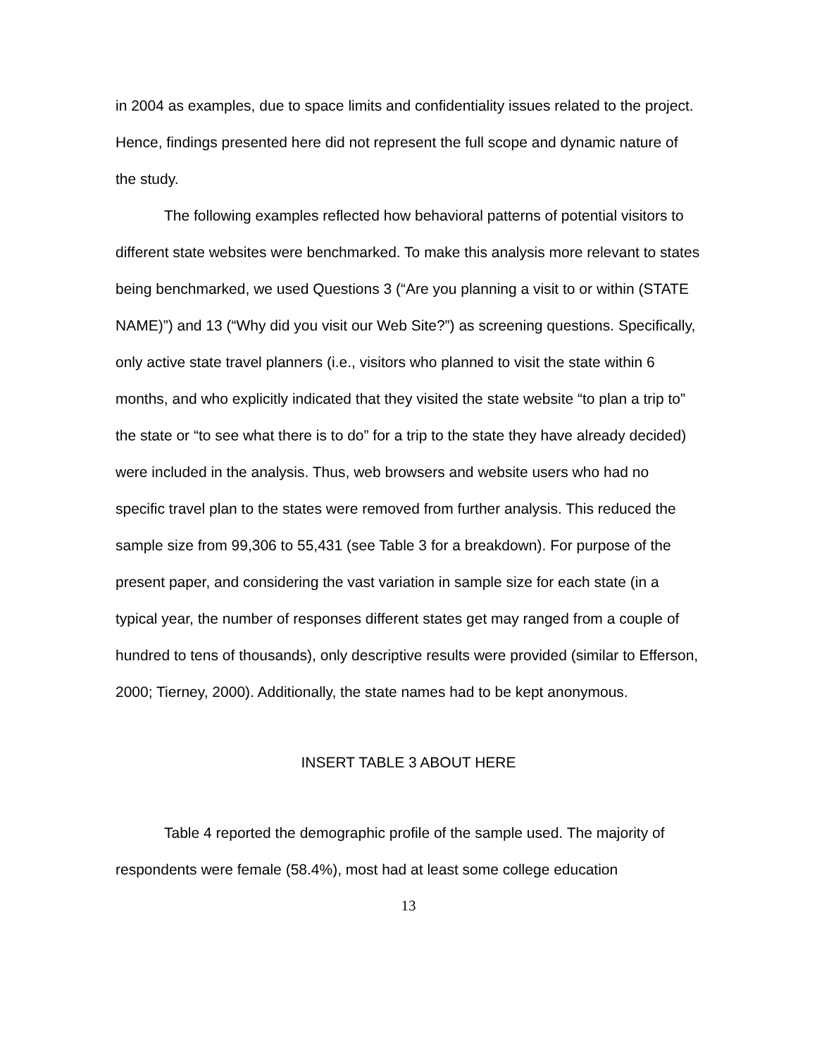in 2004 as examples, due to space limits and confidentiality issues related to the project. Hence, findings presented here did not represent the full scope and dynamic nature of the study.
The following examples reflected how behavioral patterns of potential visitors to different state websites were benchmarked. To make this analysis more relevant to states being benchmarked, we used Questions 3 (“Are you planning a visit to or within (STATE NAME)”) and 13 (“Why did you visit our Web Site?”) as screening questions. Specifically, only active state travel planners (i.e., visitors who planned to visit the state within 6 months, and who explicitly indicated that they visited the state website “to plan a trip to” the state or “to see what there is to do” for a trip to the state they have already decided) were included in the analysis. Thus, web browsers and website users who had no specific travel plan to the states were removed from further analysis. This reduced the sample size from 99,306 to 55,431 (see Table 3 for a breakdown). For purpose of the present paper, and considering the vast variation in sample size for each state (in a typical year, the number of responses different states get may ranged from a couple of hundred to tens of thousands), only descriptive results were provided (similar to Efferson, 2000; Tierney, 2000). Additionally, the state names had to be kept anonymous.
INSERT TABLE 3 ABOUT HERE
Table 4 reported the demographic profile of the sample used. The majority of respondents were female (58.4%), most had at least some college education
13